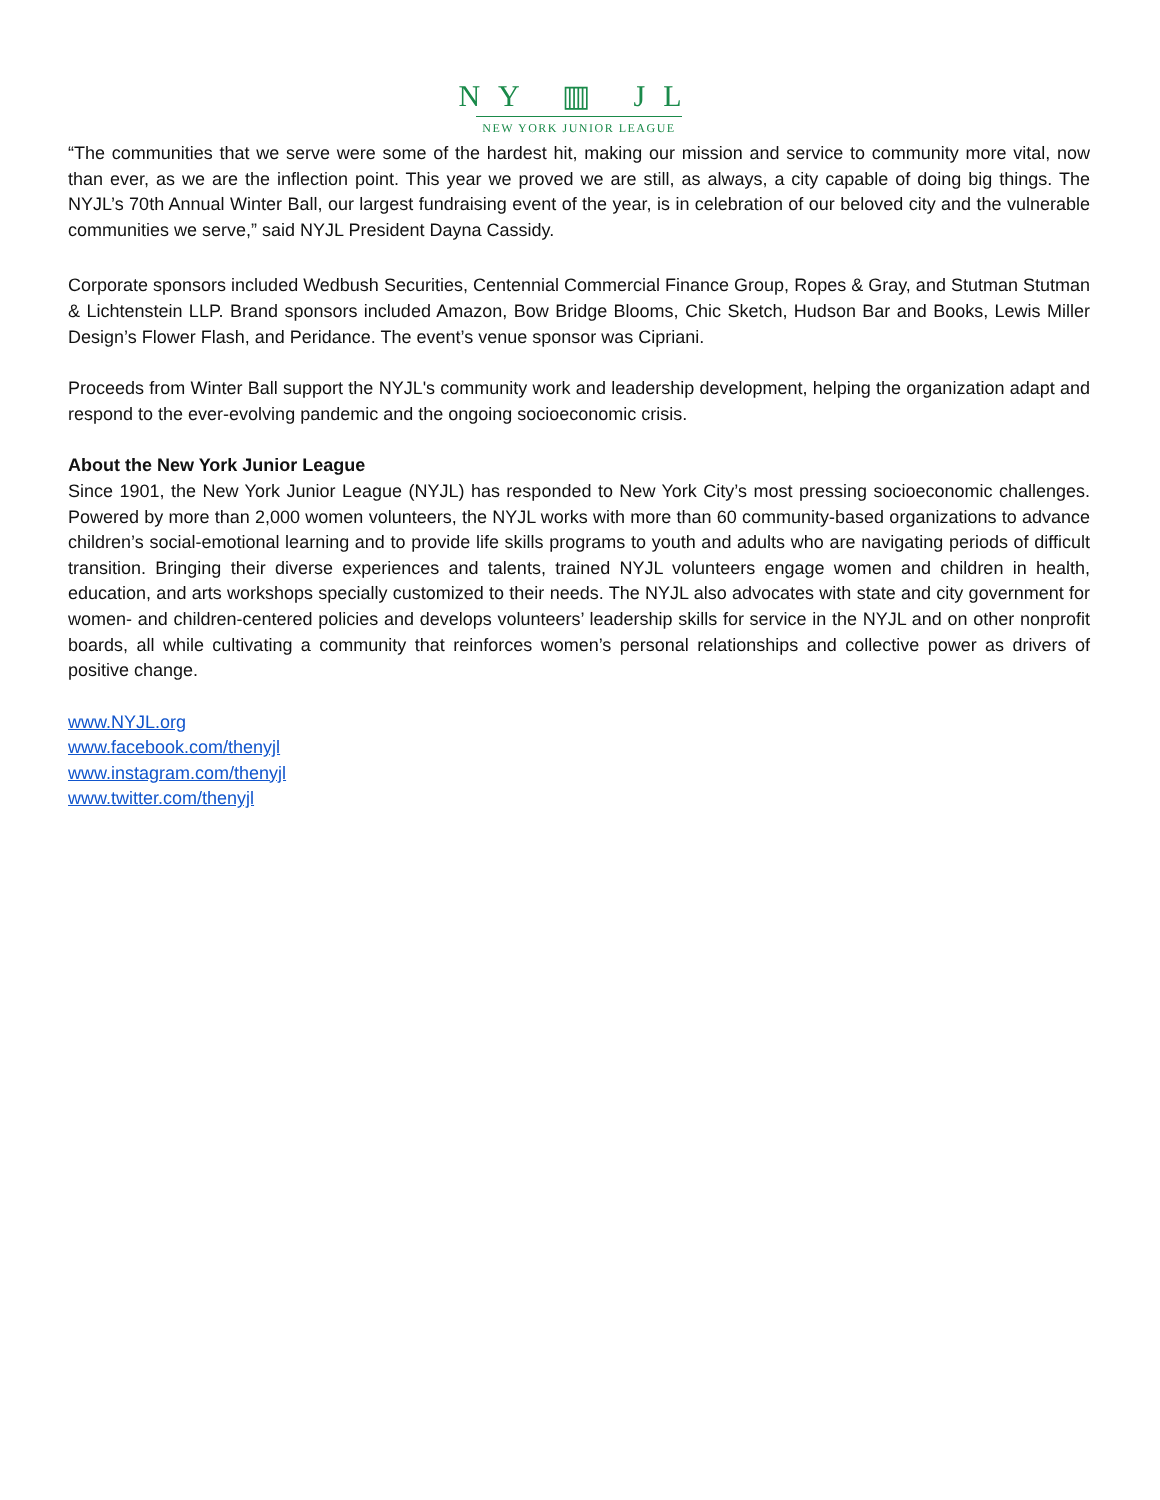NY ▥ JL
NEW YORK JUNIOR LEAGUE
“The communities that we serve were some of the hardest hit, making our mission and service to community more vital, now than ever, as we are the inflection point. This year we proved we are still, as always, a city capable of doing big things. The NYJL’s 70th Annual Winter Ball, our largest fundraising event of the year, is in celebration of our beloved city and the vulnerable communities we serve,” said NYJL President Dayna Cassidy.
Corporate sponsors included Wedbush Securities, Centennial Commercial Finance Group, Ropes & Gray, and Stutman Stutman & Lichtenstein LLP. Brand sponsors included Amazon, Bow Bridge Blooms, Chic Sketch, Hudson Bar and Books, Lewis Miller Design’s Flower Flash, and Peridance. The event’s venue sponsor was Cipriani.
Proceeds from Winter Ball support the NYJL's community work and leadership development, helping the organization adapt and respond to the ever-evolving pandemic and the ongoing socioeconomic crisis.
About the New York Junior League
Since 1901, the New York Junior League (NYJL) has responded to New York City’s most pressing socioeconomic challenges. Powered by more than 2,000 women volunteers, the NYJL works with more than 60 community-based organizations to advance children’s social-emotional learning and to provide life skills programs to youth and adults who are navigating periods of difficult transition. Bringing their diverse experiences and talents, trained NYJL volunteers engage women and children in health, education, and arts workshops specially customized to their needs. The NYJL also advocates with state and city government for women- and children-centered policies and develops volunteers’ leadership skills for service in the NYJL and on other nonprofit boards, all while cultivating a community that reinforces women’s personal relationships and collective power as drivers of positive change.
www.NYJL.org
www.facebook.com/thenyjl
www.instagram.com/thenyjl
www.twitter.com/thenyjl